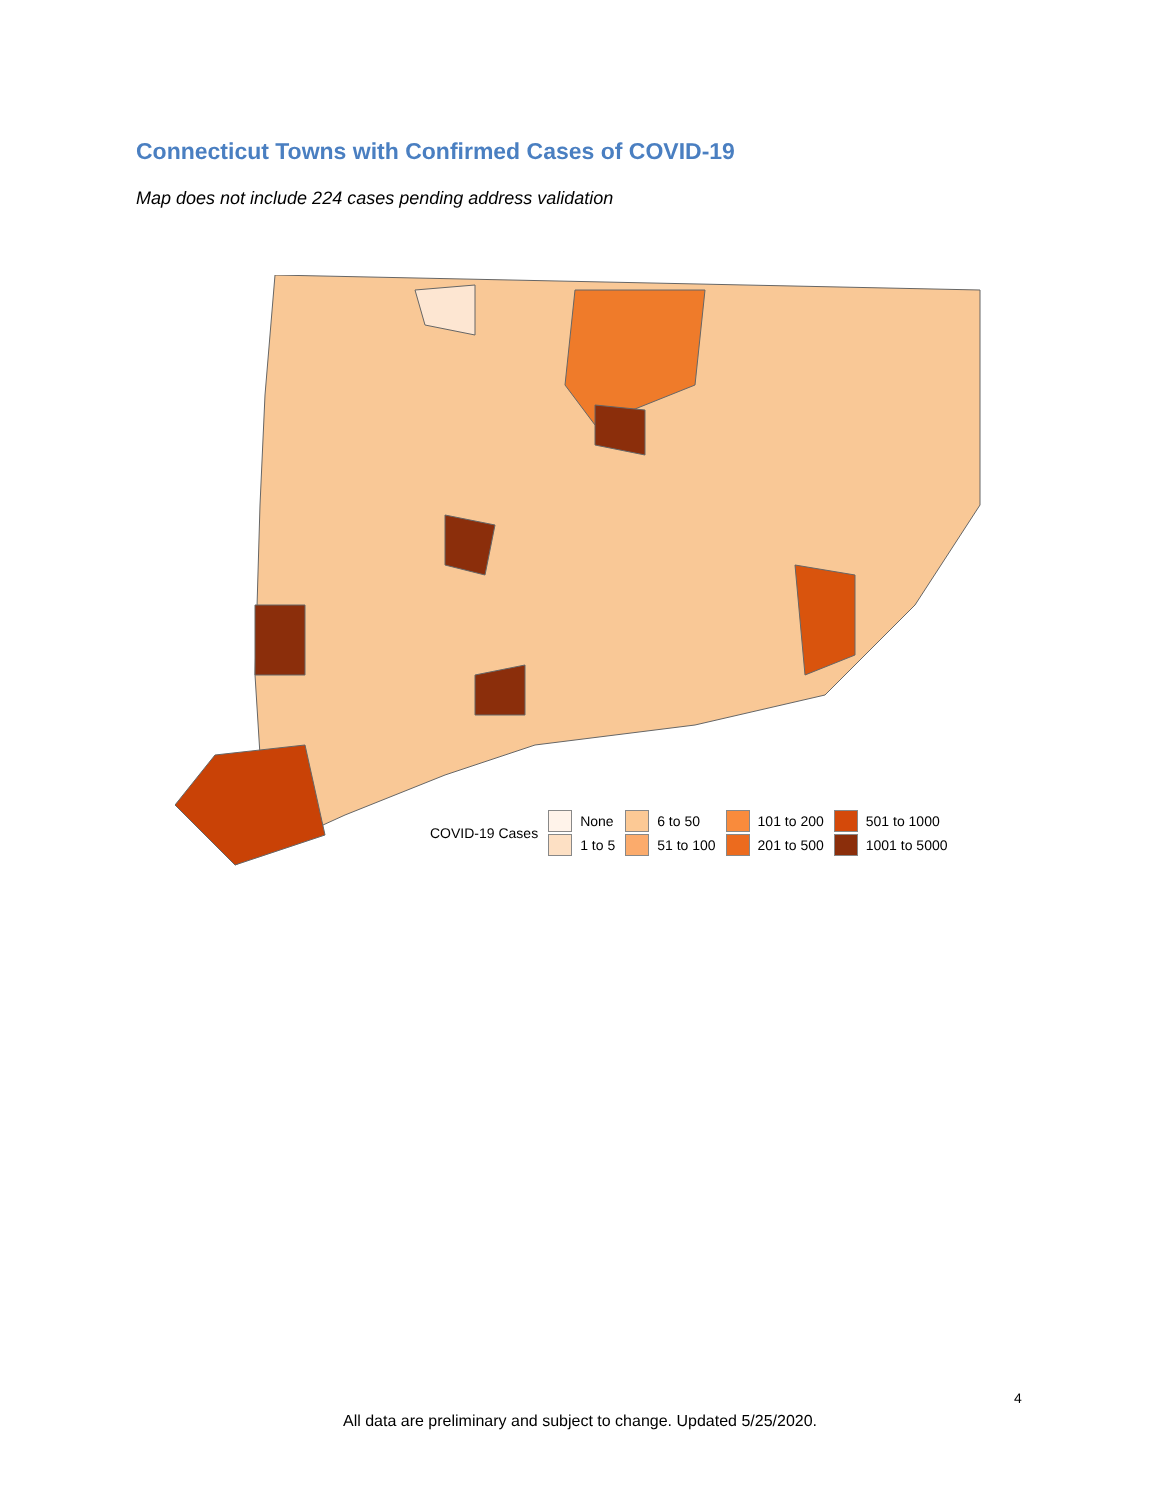Connecticut Towns with Confirmed Cases of COVID-19
Map does not include 224 cases pending address validation
COVID-19 Cases
None
1 to 5
6 to 50
51 to 100
101 to 200
201 to 500
501 to 1000
1001 to 5000
4
All data are preliminary and subject to change. Updated 5/25/2020.